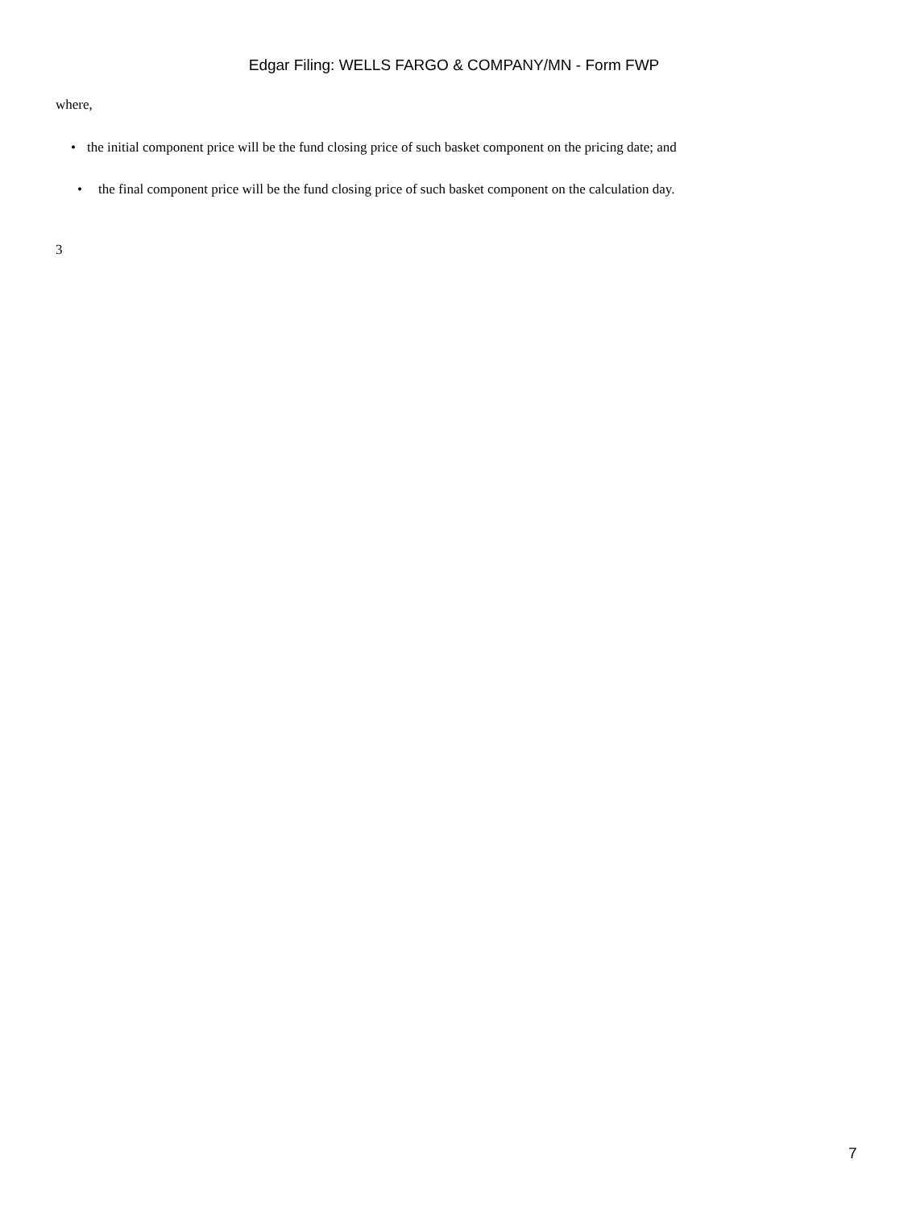Edgar Filing: WELLS FARGO & COMPANY/MN - Form FWP
where,
• the initial component price will be the fund closing price of such basket component on the pricing date; and
• the final component price will be the fund closing price of such basket component on the calculation day.
3
7